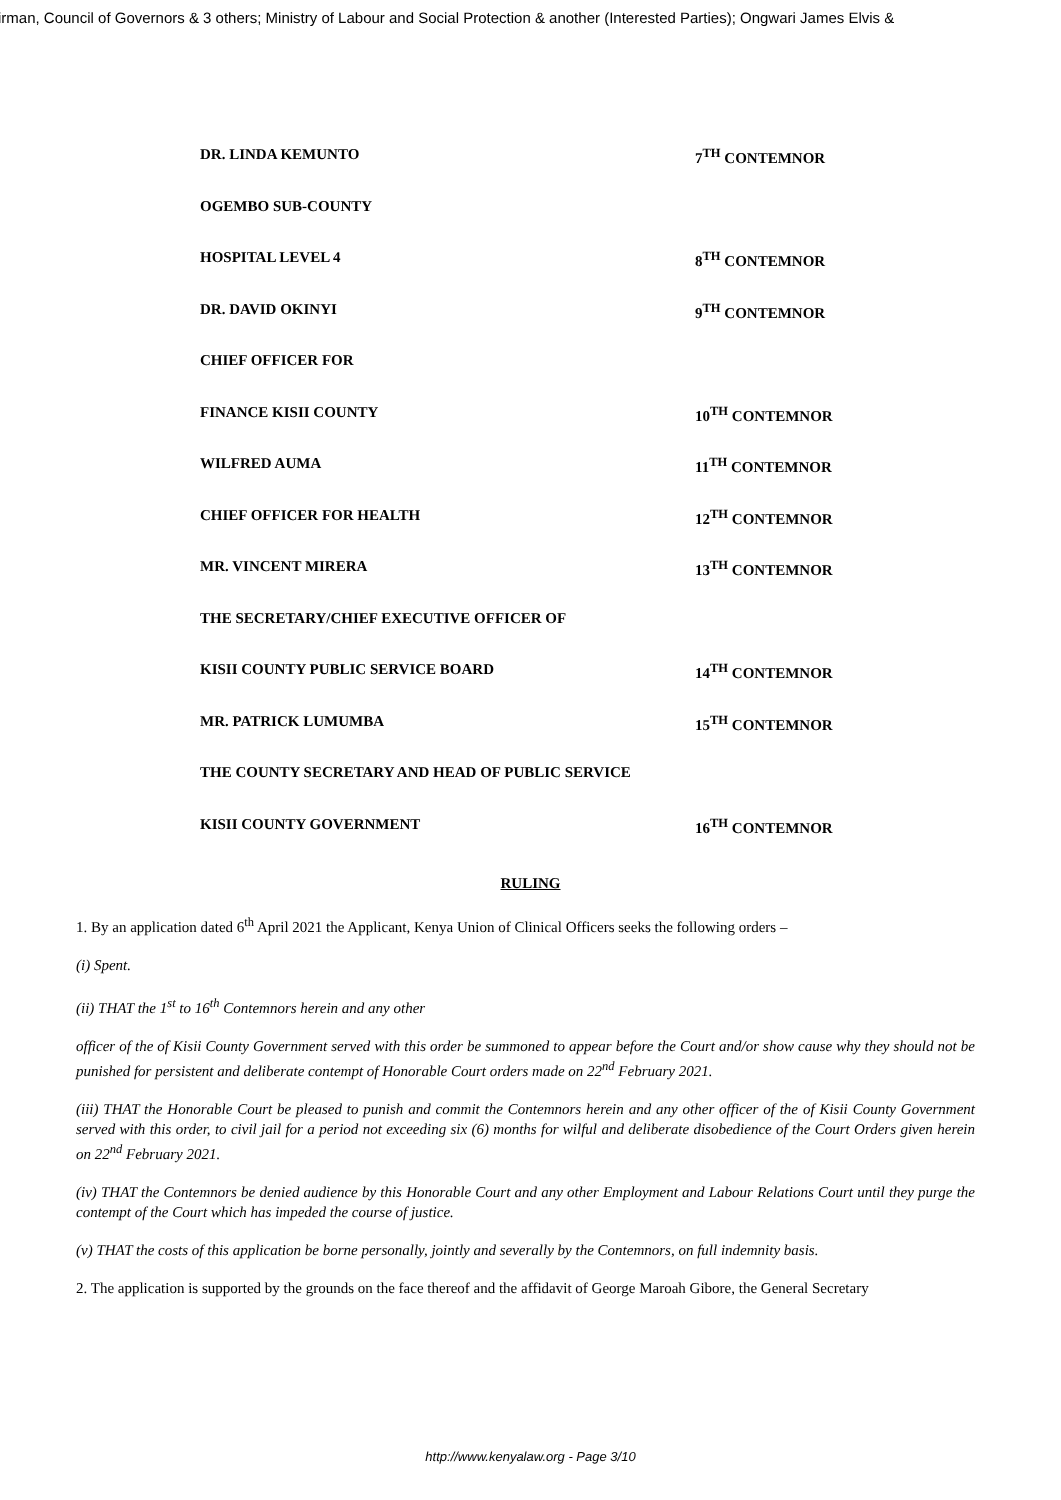irman, Council of Governors & 3 others; Ministry of Labour and Social Protection & another (Interested Parties); Ongwari James Elvis &
DR. LINDA KEMUNTO 7<sup>TH</sup> CONTEMNOR
OGEMBO SUB-COUNTY
HOSPITAL LEVEL 4 8<sup>TH</sup> CONTEMNOR
DR. DAVID OKINYI 9<sup>TH</sup> CONTEMNOR
CHIEF OFFICER FOR
FINANCE KISII COUNTY 10<sup>TH</sup> CONTEMNOR
WILFRED AUMA 11<sup>TH</sup> CONTEMNOR
CHIEF OFFICER FOR HEALTH 12<sup>TH</sup> CONTEMNOR
MR. VINCENT MIRERA 13<sup>TH</sup> CONTEMNOR
THE SECRETARY/CHIEF EXECUTIVE OFFICER OF
KISII COUNTY PUBLIC SERVICE BOARD 14<sup>TH</sup> CONTEMNOR
MR. PATRICK LUMUMBA 15<sup>TH</sup> CONTEMNOR
THE COUNTY SECRETARY AND HEAD OF PUBLIC SERVICE
KISII COUNTY GOVERNMENT 16<sup>TH</sup> CONTEMNOR
RULING
1. By an application dated 6<sup>th</sup> April 2021 the Applicant, Kenya Union of Clinical Officers seeks the following orders –
(i) Spent.
(ii) THAT the 1<sup>st</sup> to 16<sup>th</sup> Contemnors herein and any other
officer of the of Kisii County Government served with this order be summoned to appear before the Court and/or show cause why they should not be punished for persistent and deliberate contempt of Honorable Court orders made on 22<sup>nd</sup> February 2021.
(iii) THAT the Honorable Court be pleased to punish and commit the Contemnors herein and any other officer of the of Kisii County Government served with this order, to civil jail for a period not exceeding six (6) months for wilful and deliberate disobedience of the Court Orders given herein on 22<sup>nd</sup> February 2021.
(iv) THAT the Contemnors be denied audience by this Honorable Court and any other Employment and Labour Relations Court until they purge the contempt of the Court which has impeded the course of justice.
(v) THAT the costs of this application be borne personally, jointly and severally by the Contemnors, on full indemnity basis.
2. The application is supported by the grounds on the face thereof and the affidavit of George Maroah Gibore, the General Secretary
http://www.kenyalaw.org - Page 3/10